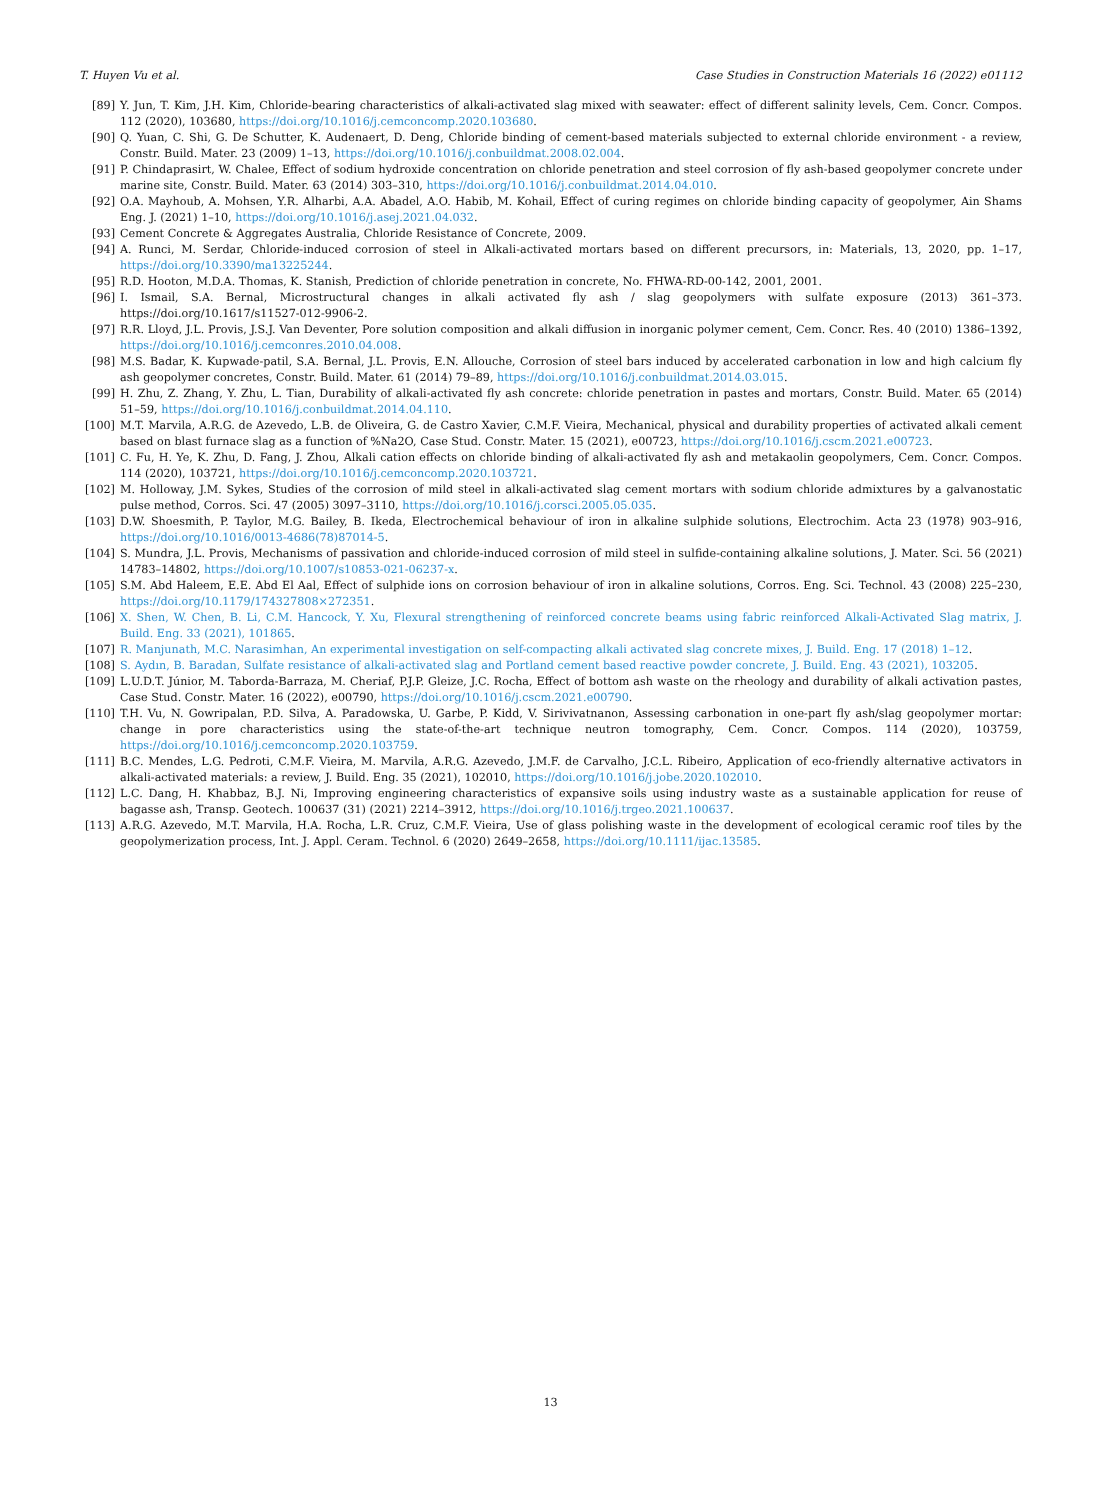T. Huyen Vu et al. Case Studies in Construction Materials 16 (2022) e01112
[89] Y. Jun, T. Kim, J.H. Kim, Chloride-bearing characteristics of alkali-activated slag mixed with seawater: effect of different salinity levels, Cem. Concr. Compos. 112 (2020), 103680, https://doi.org/10.1016/j.cemconcomp.2020.103680.
[90] Q. Yuan, C. Shi, G. De Schutter, K. Audenaert, D. Deng, Chloride binding of cement-based materials subjected to external chloride environment - a review, Constr. Build. Mater. 23 (2009) 1–13, https://doi.org/10.1016/j.conbuildmat.2008.02.004.
[91] P. Chindaprasirt, W. Chalee, Effect of sodium hydroxide concentration on chloride penetration and steel corrosion of fly ash-based geopolymer concrete under marine site, Constr. Build. Mater. 63 (2014) 303–310, https://doi.org/10.1016/j.conbuildmat.2014.04.010.
[92] O.A. Mayhoub, A. Mohsen, Y.R. Alharbi, A.A. Abadel, A.O. Habib, M. Kohail, Effect of curing regimes on chloride binding capacity of geopolymer, Ain Shams Eng. J. (2021) 1–10, https://doi.org/10.1016/j.asej.2021.04.032.
[93] Cement Concrete & Aggregates Australia, Chloride Resistance of Concrete, 2009.
[94] A. Runci, M. Serdar, Chloride-induced corrosion of steel in Alkali-activated mortars based on different precursors, in: Materials, 13, 2020, pp. 1–17, https://doi.org/10.3390/ma13225244.
[95] R.D. Hooton, M.D.A. Thomas, K. Stanish, Prediction of chloride penetration in concrete, No. FHWA-RD-00-142, 2001, 2001.
[96] I. Ismail, S.A. Bernal, Microstructural changes in alkali activated fly ash / slag geopolymers with sulfate exposure (2013) 361–373. https://doi.org/10.1617/s11527-012-9906-2.
[97] R.R. Lloyd, J.L. Provis, J.S.J. Van Deventer, Pore solution composition and alkali diffusion in inorganic polymer cement, Cem. Concr. Res. 40 (2010) 1386–1392, https://doi.org/10.1016/j.cemconres.2010.04.008.
[98] M.S. Badar, K. Kupwade-patil, S.A. Bernal, J.L. Provis, E.N. Allouche, Corrosion of steel bars induced by accelerated carbonation in low and high calcium fly ash geopolymer concretes, Constr. Build. Mater. 61 (2014) 79–89, https://doi.org/10.1016/j.conbuildmat.2014.03.015.
[99] H. Zhu, Z. Zhang, Y. Zhu, L. Tian, Durability of alkali-activated fly ash concrete: chloride penetration in pastes and mortars, Constr. Build. Mater. 65 (2014) 51–59, https://doi.org/10.1016/j.conbuildmat.2014.04.110.
[100] M.T. Marvila, A.R.G. de Azevedo, L.B. de Oliveira, G. de Castro Xavier, C.M.F. Vieira, Mechanical, physical and durability properties of activated alkali cement based on blast furnace slag as a function of %Na2O, Case Stud. Constr. Mater. 15 (2021), e00723, https://doi.org/10.1016/j.cscm.2021.e00723.
[101] C. Fu, H. Ye, K. Zhu, D. Fang, J. Zhou, Alkali cation effects on chloride binding of alkali-activated fly ash and metakaolin geopolymers, Cem. Concr. Compos. 114 (2020), 103721, https://doi.org/10.1016/j.cemconcomp.2020.103721.
[102] M. Holloway, J.M. Sykes, Studies of the corrosion of mild steel in alkali-activated slag cement mortars with sodium chloride admixtures by a galvanostatic pulse method, Corros. Sci. 47 (2005) 3097–3110, https://doi.org/10.1016/j.corsci.2005.05.035.
[103] D.W. Shoesmith, P. Taylor, M.G. Bailey, B. Ikeda, Electrochemical behaviour of iron in alkaline sulphide solutions, Electrochim. Acta 23 (1978) 903–916, https://doi.org/10.1016/0013-4686(78)87014-5.
[104] S. Mundra, J.L. Provis, Mechanisms of passivation and chloride-induced corrosion of mild steel in sulfide-containing alkaline solutions, J. Mater. Sci. 56 (2021) 14783–14802, https://doi.org/10.1007/s10853-021-06237-x.
[105] S.M. Abd Haleem, E.E. Abd El Aal, Effect of sulphide ions on corrosion behaviour of iron in alkaline solutions, Corros. Eng. Sci. Technol. 43 (2008) 225–230, https://doi.org/10.1179/174327808×272351.
[106] X. Shen, W. Chen, B. Li, C.M. Hancock, Y. Xu, Flexural strengthening of reinforced concrete beams using fabric reinforced Alkali-Activated Slag matrix, J. Build. Eng. 33 (2021), 101865.
[107] R. Manjunath, M.C. Narasimhan, An experimental investigation on self-compacting alkali activated slag concrete mixes, J. Build. Eng. 17 (2018) 1–12.
[108] S. Aydın, B. Baradan, Sulfate resistance of alkali-activated slag and Portland cement based reactive powder concrete, J. Build. Eng. 43 (2021), 103205.
[109] L.U.D.T. Júnior, M. Taborda-Barraza, M. Cheriaf, P.J.P. Gleize, J.C. Rocha, Effect of bottom ash waste on the rheology and durability of alkali activation pastes, Case Stud. Constr. Mater. 16 (2022), e00790, https://doi.org/10.1016/j.cscm.2021.e00790.
[110] T.H. Vu, N. Gowripalan, P.D. Silva, A. Paradowska, U. Garbe, P. Kidd, V. Sirivivatnanon, Assessing carbonation in one-part fly ash/slag geopolymer mortar: change in pore characteristics using the state-of-the-art technique neutron tomography, Cem. Concr. Compos. 114 (2020), 103759, https://doi.org/10.1016/j.cemconcomp.2020.103759.
[111] B.C. Mendes, L.G. Pedroti, C.M.F. Vieira, M. Marvila, A.R.G. Azevedo, J.M.F. de Carvalho, J.C.L. Ribeiro, Application of eco-friendly alternative activators in alkali-activated materials: a review, J. Build. Eng. 35 (2021), 102010, https://doi.org/10.1016/j.jobe.2020.102010.
[112] L.C. Dang, H. Khabbaz, B.J. Ni, Improving engineering characteristics of expansive soils using industry waste as a sustainable application for reuse of bagasse ash, Transp. Geotech. 100637 (31) (2021) 2214–3912, https://doi.org/10.1016/j.trgeo.2021.100637.
[113] A.R.G. Azevedo, M.T. Marvila, H.A. Rocha, L.R. Cruz, C.M.F. Vieira, Use of glass polishing waste in the development of ecological ceramic roof tiles by the geopolymerization process, Int. J. Appl. Ceram. Technol. 6 (2020) 2649–2658, https://doi.org/10.1111/ijac.13585.
13